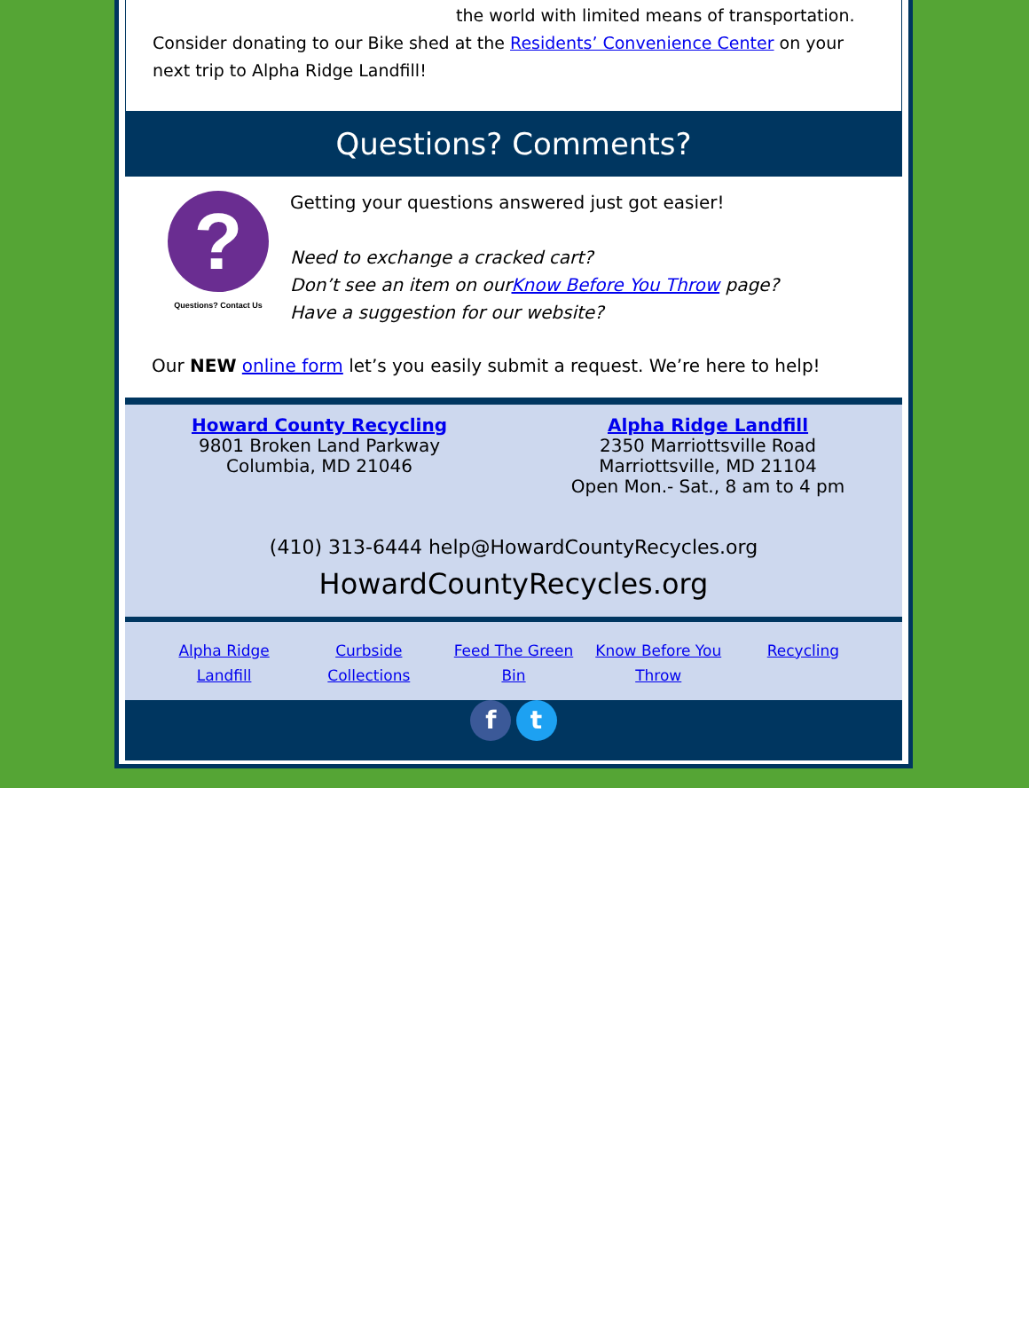the world with limited means of transportation.
Consider donating to our Bike shed at the Residents’ Convenience Center on your next trip to Alpha Ridge Landfill!
Questions? Comments?
?
Questions? Contact Us
Getting your questions answered just got easier!
Need to exchange a cracked cart?
Don’t see an item on ourKnow Before You Throw page?
Have a suggestion for our website?
Our NEW online form let’s you easily submit a request. We’re here to help!
Howard County Recycling
9801 Broken Land Parkway
Columbia, MD 21046
Alpha Ridge Landfill
2350 Marriottsville Road
Marriottsville, MD 21104
Open Mon.- Sat., 8 am to 4 pm
(410) 313-6444 help@HowardCountyRecycles.org
HowardCountyRecycles.org
Alpha Ridge Landfill Curbside Collections Feed The Green Bin Know Before You Throw Recycling
f t